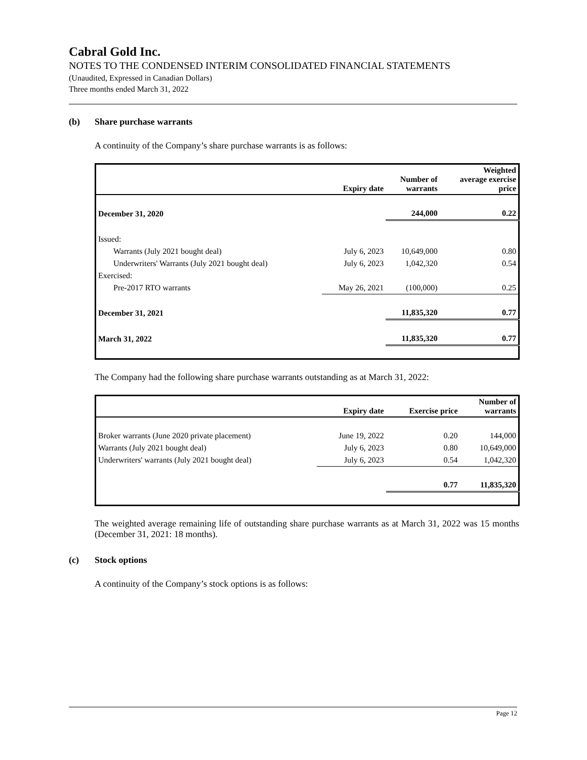Cabral Gold Inc.
NOTES TO THE CONDENSED INTERIM CONSOLIDATED FINANCIAL STATEMENTS
(Unaudited, Expressed in Canadian Dollars)
Three months ended March 31, 2022
(b) Share purchase warrants
A continuity of the Company’s share purchase warrants is as follows:
| | Expiry date | Number of warrants | Weighted average exercise price |
| --- | --- | --- | --- |
| December 31, 2020 | | 244,000 | 0.22 |
| Issued: | | | |
| Warrants (July 2021 bought deal) | July 6, 2023 | 10,649,000 | 0.80 |
| Underwriters' Warrants (July 2021 bought deal) | July 6, 2023 | 1,042,320 | 0.54 |
| Exercised: | | | |
| Pre-2017 RTO warrants | May 26, 2021 | (100,000) | 0.25 |
| December 31, 2021 | | 11,835,320 | 0.77 |
| March 31, 2022 | | 11,835,320 | 0.77 |
The Company had the following share purchase warrants outstanding as at March 31, 2022:
| | Expiry date | Exercise price | Number of warrants |
| --- | --- | --- | --- |
| Broker warrants (June 2020 private placement) | June 19, 2022 | 0.20 | 144,000 |
| Warrants (July 2021 bought deal) | July 6, 2023 | 0.80 | 10,649,000 |
| Underwriters' warrants (July 2021 bought deal) | July 6, 2023 | 0.54 | 1,042,320 |
| | | 0.77 | 11,835,320 |
The weighted average remaining life of outstanding share purchase warrants as at March 31, 2022 was 15 months (December 31, 2021: 18 months).
(c) Stock options
A continuity of the Company’s stock options is as follows:
Page 12